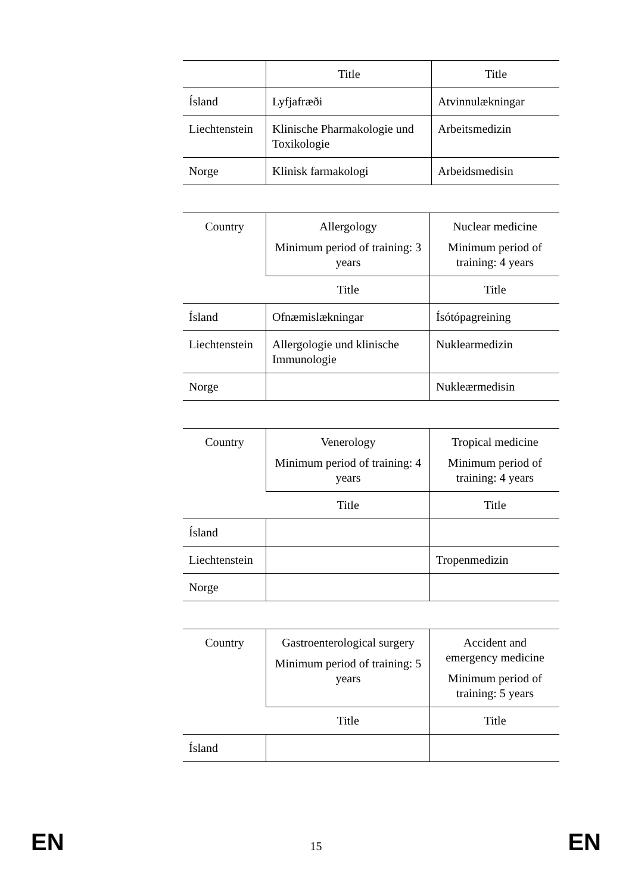| | Title | Title |
| --- | --- | --- |
| Ísland | Lyfjafræði | Atvinnulækningar |
| Liechtenstein | Klinische Pharmakologie und Toxikologie | Arbeitsmedizin |
| Norge | Klinisk farmakologi | Arbeidsmedisin |
| Country | Allergology Minimum period of training: 3 years | Nuclear medicine Minimum period of training: 4 years |
| --- | --- | --- |
| | Title | Title |
| Ísland | Ofnæmislækningar | Ísótópagreining |
| Liechtenstein | Allergologie und klinische Immunologie | Nuklearmedizin |
| Norge | | Nukleærmedisin |
| Country | Venerology Minimum period of training: 4 years | Tropical medicine Minimum period of training: 4 years |
| --- | --- | --- |
| | Title | Title |
| Ísland | | |
| Liechtenstein | | Tropenmedizin |
| Norge | | |
| Country | Gastroenterological surgery Minimum period of training: 5 years | Accident and emergency medicine Minimum period of training: 5 years |
| --- | --- | --- |
| | Title | Title |
| Ísland | | |
EN 15 EN